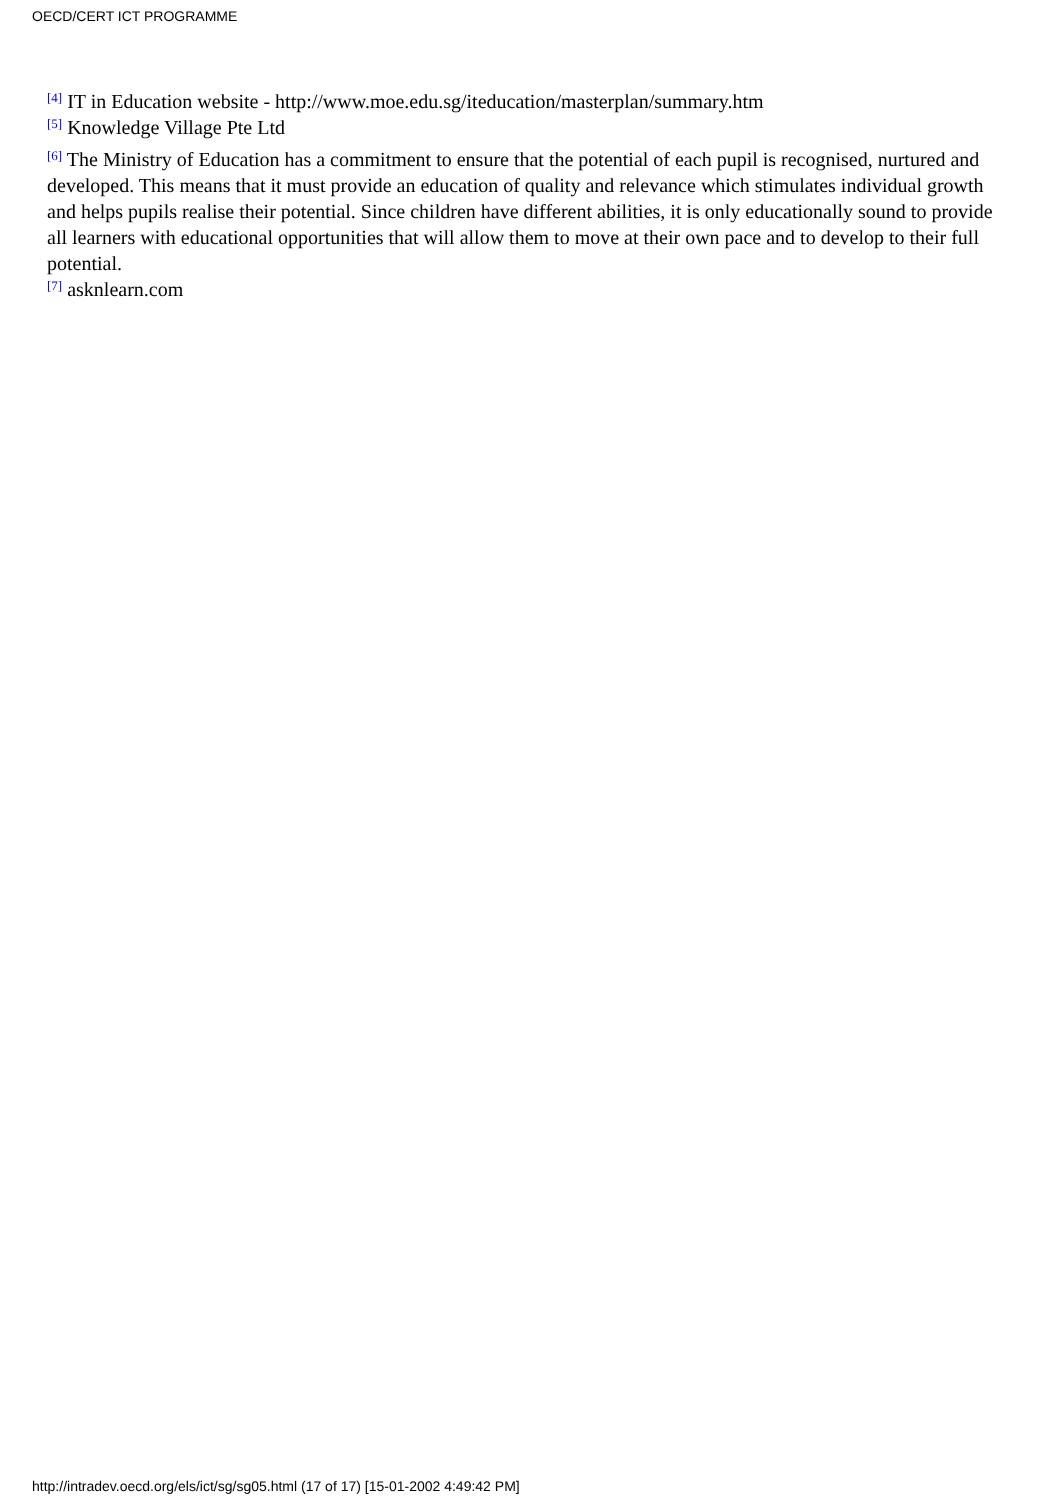OECD/CERT ICT PROGRAMME
<sup>[4]</sup> IT in Education website - http://www.moe.edu.sg/iteducation/masterplan/summary.htm
<sup>[5]</sup> Knowledge Village Pte Ltd
<sup>[6]</sup> The Ministry of Education has a commitment to ensure that the potential of each pupil is recognised, nurtured and developed. This means that it must provide an education of quality and relevance which stimulates individual growth and helps pupils realise their potential. Since children have different abilities, it is only educationally sound to provide all learners with educational opportunities that will allow them to move at their own pace and to develop to their full potential.
<sup>[7]</sup> asknlearn.com
http://intradev.oecd.org/els/ict/sg/sg05.html (17 of 17) [15-01-2002 4:49:42 PM]